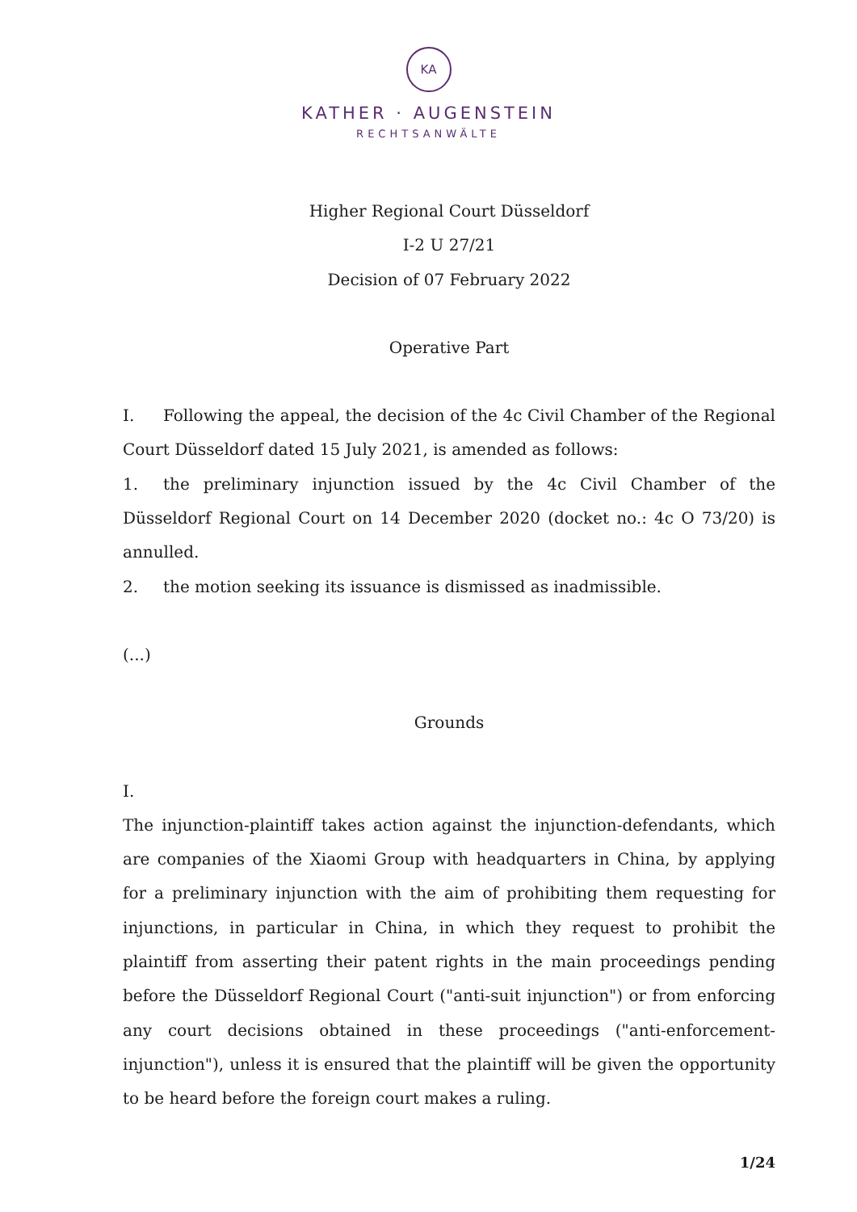KA
KATHER · AUGENSTEIN
RECHTSANWÄLTE
Higher Regional Court Düsseldorf
I-2 U 27/21
Decision of 07 February 2022
Operative Part
I. Following the appeal, the decision of the 4c Civil Chamber of the Regional Court Düsseldorf dated 15 July 2021, is amended as follows:
1. the preliminary injunction issued by the 4c Civil Chamber of the Düsseldorf Regional Court on 14 December 2020 (docket no.: 4c O 73/20) is annulled.
2. the motion seeking its issuance is dismissed as inadmissible.
(...)
Grounds
I.
The injunction-plaintiff takes action against the injunction-defendants, which are companies of the Xiaomi Group with headquarters in China, by applying for a preliminary injunction with the aim of prohibiting them requesting for injunctions, in particular in China, in which they request to prohibit the plaintiff from asserting their patent rights in the main proceedings pending before the Düsseldorf Regional Court ("anti-suit injunction") or from enforcing any court decisions obtained in these proceedings ("anti-enforcement-injunction"), unless it is ensured that the plaintiff will be given the opportunity to be heard before the foreign court makes a ruling.
1/24